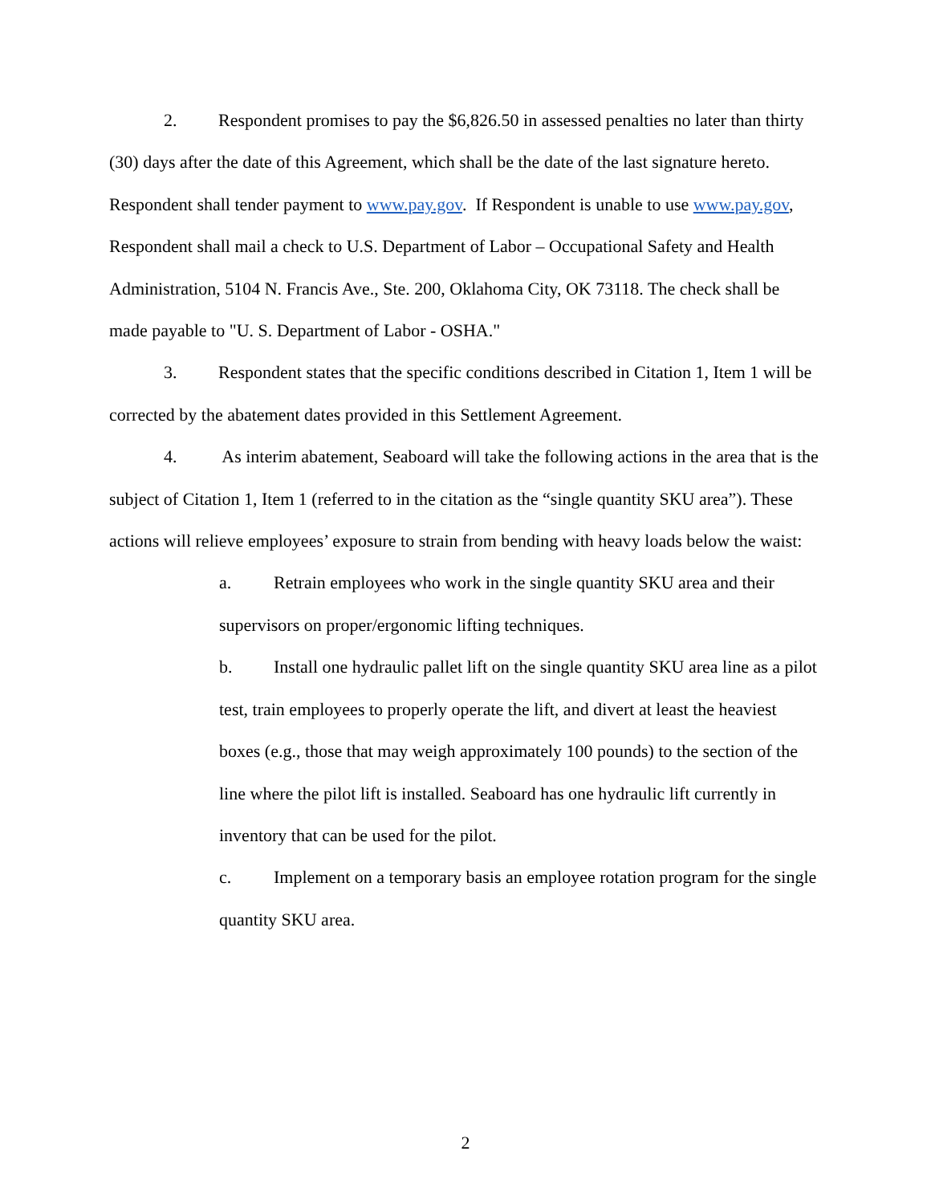2. Respondent promises to pay the $6,826.50 in assessed penalties no later than thirty (30) days after the date of this Agreement, which shall be the date of the last signature hereto. Respondent shall tender payment to www.pay.gov. If Respondent is unable to use www.pay.gov, Respondent shall mail a check to U.S. Department of Labor – Occupational Safety and Health Administration, 5104 N. Francis Ave., Ste. 200, Oklahoma City, OK 73118. The check shall be made payable to "U. S. Department of Labor - OSHA."
3. Respondent states that the specific conditions described in Citation 1, Item 1 will be corrected by the abatement dates provided in this Settlement Agreement.
4. As interim abatement, Seaboard will take the following actions in the area that is the subject of Citation 1, Item 1 (referred to in the citation as the “single quantity SKU area”). These actions will relieve employees’ exposure to strain from bending with heavy loads below the waist:
a. Retrain employees who work in the single quantity SKU area and their supervisors on proper/ergonomic lifting techniques.
b. Install one hydraulic pallet lift on the single quantity SKU area line as a pilot test, train employees to properly operate the lift, and divert at least the heaviest boxes (e.g., those that may weigh approximately 100 pounds) to the section of the line where the pilot lift is installed. Seaboard has one hydraulic lift currently in inventory that can be used for the pilot.
c. Implement on a temporary basis an employee rotation program for the single quantity SKU area.
2